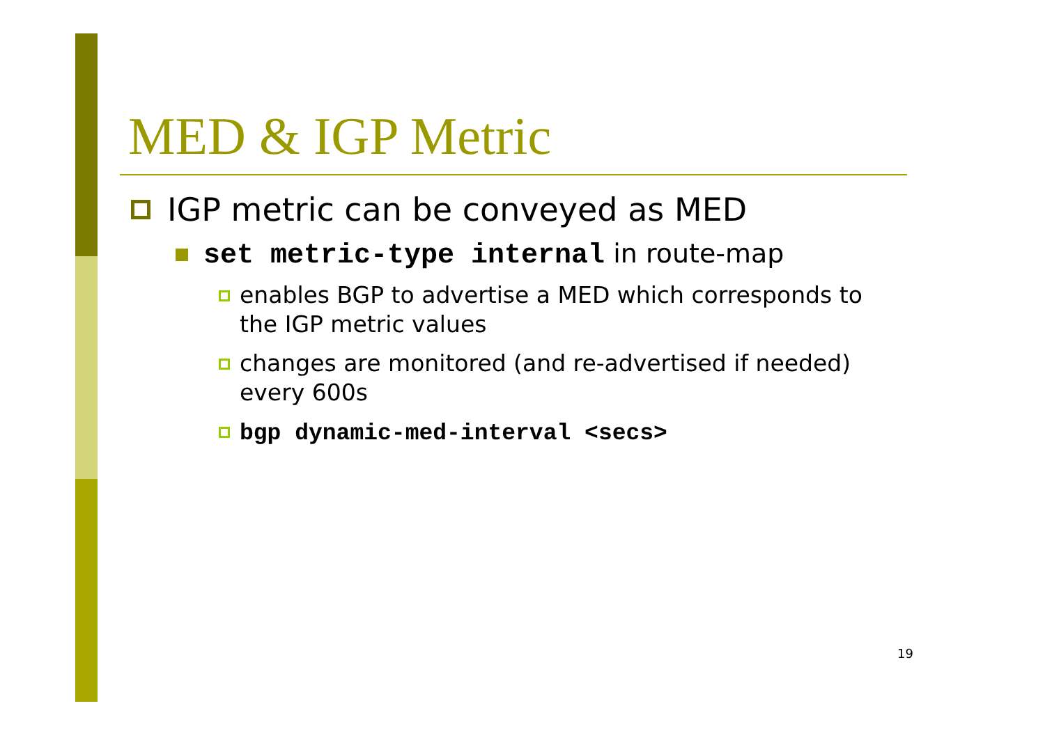MED & IGP Metric
IGP metric can be conveyed as MED
set metric-type internal in route-map
enables BGP to advertise a MED which corresponds to the IGP metric values
changes are monitored (and re-advertised if needed) every 600s
bgp dynamic-med-interval <secs>
19